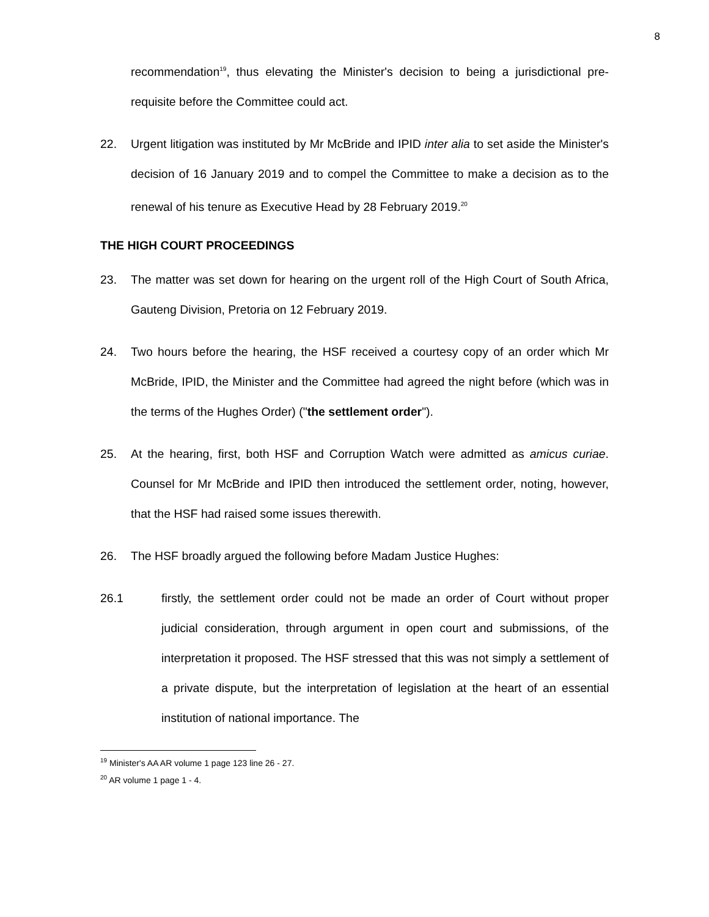8
recommendation<sup>19</sup>, thus elevating the Minister's decision to being a jurisdictional pre-requisite before the Committee could act.
22. Urgent litigation was instituted by Mr McBride and IPID inter alia to set aside the Minister's decision of 16 January 2019 and to compel the Committee to make a decision as to the renewal of his tenure as Executive Head by 28 February 2019.<sup>20</sup>
THE HIGH COURT PROCEEDINGS
23. The matter was set down for hearing on the urgent roll of the High Court of South Africa, Gauteng Division, Pretoria on 12 February 2019.
24. Two hours before the hearing, the HSF received a courtesy copy of an order which Mr McBride, IPID, the Minister and the Committee had agreed the night before (which was in the terms of the Hughes Order) ("the settlement order").
25. At the hearing, first, both HSF and Corruption Watch were admitted as amicus curiae. Counsel for Mr McBride and IPID then introduced the settlement order, noting, however, that the HSF had raised some issues therewith.
26. The HSF broadly argued the following before Madam Justice Hughes:
26.1 firstly, the settlement order could not be made an order of Court without proper judicial consideration, through argument in open court and submissions, of the interpretation it proposed. The HSF stressed that this was not simply a settlement of a private dispute, but the interpretation of legislation at the heart of an essential institution of national importance. The
<sup>19</sup> Minister's AA AR volume 1 page 123 line 26 - 27.
<sup>20</sup> AR volume 1 page 1 - 4.